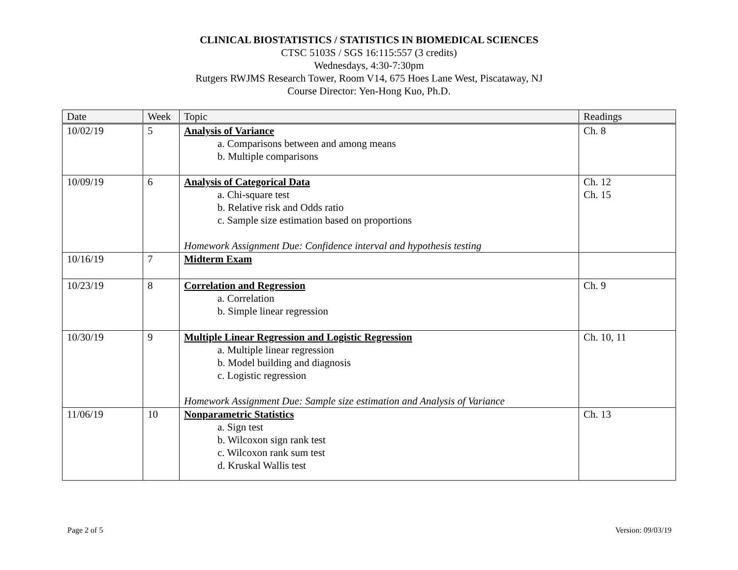CLINICAL BIOSTATISTICS / STATISTICS IN BIOMEDICAL SCIENCES
CTSC 5103S / SGS 16:115:557 (3 credits)
Wednesdays, 4:30-7:30pm
Rutgers RWJMS Research Tower, Room V14, 675 Hoes Lane West, Piscataway, NJ
Course Director: Yen-Hong Kuo, Ph.D.
| Date | Week | Topic | Readings |
| --- | --- | --- | --- |
| 10/02/19 | 5 | Analysis of Variance a. Comparisons between and among means b. Multiple comparisons | Ch. 8 |
| 10/09/19 | 6 | Analysis of Categorical Data a. Chi-square test b. Relative risk and Odds ratio c. Sample size estimation based on proportions Homework Assignment Due: Confidence interval and hypothesis testing | Ch. 12 Ch. 15 |
| 10/16/19 | 7 | Midterm Exam | |
| 10/23/19 | 8 | Correlation and Regression a. Correlation b. Simple linear regression | Ch. 9 |
| 10/30/19 | 9 | Multiple Linear Regression and Logistic Regression a. Multiple linear regression b. Model building and diagnosis c. Logistic regression Homework Assignment Due: Sample size estimation and Analysis of Variance | Ch. 10, 11 |
| 11/06/19 | 10 | Nonparametric Statistics a. Sign test b. Wilcoxon sign rank test c. Wilcoxon rank sum test d. Kruskal Wallis test | Ch. 13 |
Page 2 of 5 Version: 09/03/19